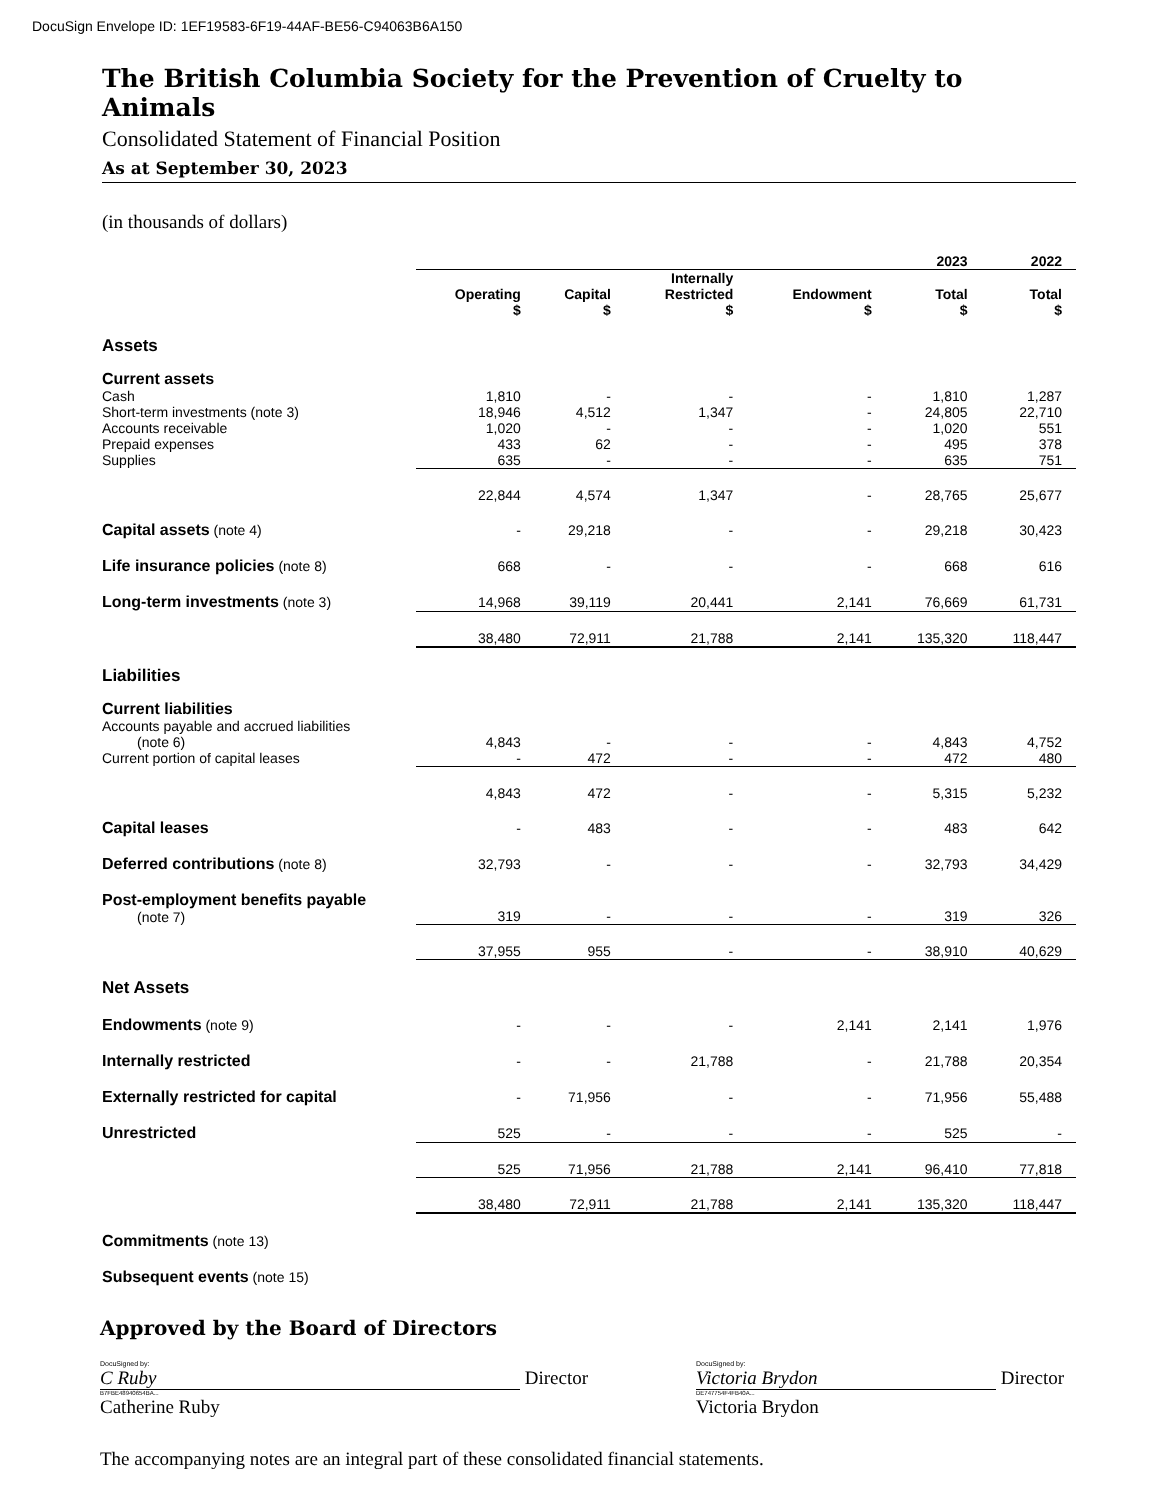DocuSign Envelope ID: 1EF19583-6F19-44AF-BE56-C94063B6A150
The British Columbia Society for the Prevention of Cruelty to Animals
Consolidated Statement of Financial Position
As at September 30, 2023
(in thousands of dollars)
| | | | | | 2023 | 2022 |
| --- | --- | --- | --- | --- | --- | --- |
| | Operating $ | Capital $ | Internally Restricted $ | Endowment $ | Total $ | Total $ |
| Assets | | | | | | |
| Current assets | | | | | | |
| Cash | 1,810 | - | - | - | 1,810 | 1,287 |
| Short-term investments (note 3) | 18,946 | 4,512 | 1,347 | - | 24,805 | 22,710 |
| Accounts receivable | 1,020 | - | - | - | 1,020 | 551 |
| Prepaid expenses | 433 | 62 | - | - | 495 | 378 |
| Supplies | 635 | - | - | - | 635 | 751 |
| | 22,844 | 4,574 | 1,347 | - | 28,765 | 25,677 |
| Capital assets (note 4) | - | 29,218 | - | - | 29,218 | 30,423 |
| Life insurance policies (note 8) | 668 | - | - | - | 668 | 616 |
| Long-term investments (note 3) | 14,968 | 39,119 | 20,441 | 2,141 | 76,669 | 61,731 |
| | 38,480 | 72,911 | 21,788 | 2,141 | 135,320 | 118,447 |
| Liabilities | | | | | | |
| Current liabilities | | | | | | |
| Accounts payable and accrued liabilities (note 6) | 4,843 | - | - | - | 4,843 | 4,752 |
| Current portion of capital leases | - | 472 | - | - | 472 | 480 |
| | 4,843 | 472 | - | - | 5,315 | 5,232 |
| Capital leases | - | 483 | - | - | 483 | 642 |
| Deferred contributions (note 8) | 32,793 | - | - | - | 32,793 | 34,429 |
| Post-employment benefits payable (note 7) | 319 | - | - | - | 319 | 326 |
| | 37,955 | 955 | - | - | 38,910 | 40,629 |
| Net Assets | | | | | | |
| Endowments (note 9) | - | - | - | 2,141 | 2,141 | 1,976 |
| Internally restricted | - | - | 21,788 | - | 21,788 | 20,354 |
| Externally restricted for capital | - | 71,956 | - | - | 71,956 | 55,488 |
| Unrestricted | 525 | - | - | - | 525 | - |
| | 525 | 71,956 | 21,788 | 2,141 | 96,410 | 77,818 |
| | 38,480 | 72,911 | 21,788 | 2,141 | 135,320 | 118,447 |
| Commitments (note 13) | | | | | | |
| Subsequent events (note 15) | | | | | | |
Approved by the Board of Directors
DocuSigned by:
C Ruby
Director
B7FBE48940654BA...
Catherine Ruby
DocuSigned by:
Victoria Brydon
Director
DE747754F4FB40A...
Victoria Brydon
The accompanying notes are an integral part of these consolidated financial statements.